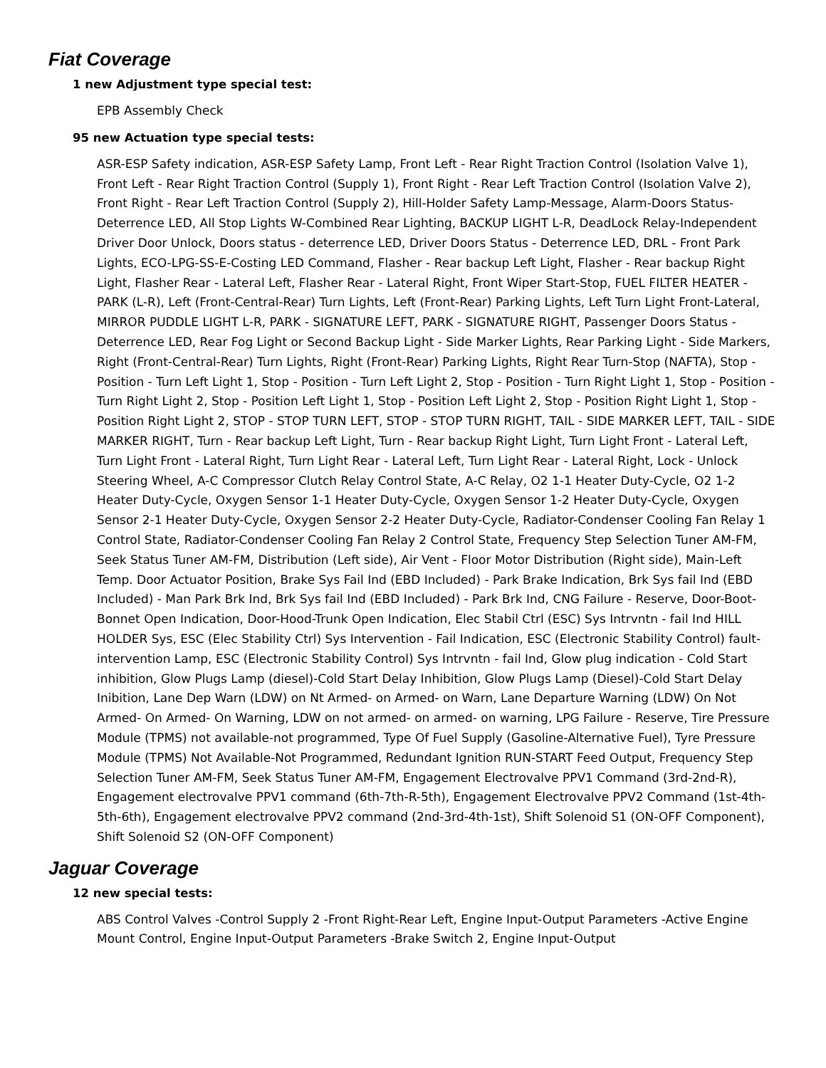Fiat Coverage
1 new Adjustment type special test:
EPB Assembly Check
95 new Actuation type special tests:
ASR-ESP Safety indication, ASR-ESP Safety Lamp, Front Left - Rear Right Traction Control (Isolation Valve 1), Front Left - Rear Right Traction Control (Supply 1), Front Right - Rear Left Traction Control (Isolation Valve 2), Front Right - Rear Left Traction Control (Supply 2), Hill-Holder Safety Lamp-Message, Alarm-Doors Status-Deterrence LED, All Stop Lights W-Combined Rear Lighting, BACKUP LIGHT L-R, DeadLock Relay-Independent Driver Door Unlock, Doors status - deterrence LED, Driver Doors Status - Deterrence LED, DRL - Front Park Lights, ECO-LPG-SS-E-Costing LED Command, Flasher - Rear backup Left Light, Flasher - Rear backup Right Light, Flasher Rear - Lateral Left, Flasher Rear - Lateral Right, Front Wiper Start-Stop, FUEL FILTER HEATER - PARK (L-R), Left (Front-Central-Rear) Turn Lights, Left (Front-Rear) Parking Lights, Left Turn Light Front-Lateral, MIRROR PUDDLE LIGHT L-R, PARK - SIGNATURE LEFT, PARK - SIGNATURE RIGHT, Passenger Doors Status - Deterrence LED, Rear Fog Light or Second Backup Light - Side Marker Lights, Rear Parking Light - Side Markers, Right (Front-Central-Rear) Turn Lights, Right (Front-Rear) Parking Lights, Right Rear Turn-Stop (NAFTA), Stop - Position - Turn Left Light 1, Stop - Position - Turn Left Light 2, Stop - Position - Turn Right Light 1, Stop - Position - Turn Right Light 2, Stop - Position Left Light 1, Stop - Position Left Light 2, Stop - Position Right Light 1, Stop - Position Right Light 2, STOP - STOP TURN LEFT, STOP - STOP TURN RIGHT, TAIL - SIDE MARKER LEFT, TAIL - SIDE MARKER RIGHT, Turn - Rear backup Left Light, Turn - Rear backup Right Light, Turn Light Front - Lateral Left, Turn Light Front - Lateral Right, Turn Light Rear - Lateral Left, Turn Light Rear - Lateral Right, Lock - Unlock Steering Wheel, A-C Compressor Clutch Relay Control State, A-C Relay, O2 1-1 Heater Duty-Cycle, O2 1-2 Heater Duty-Cycle, Oxygen Sensor 1-1 Heater Duty-Cycle, Oxygen Sensor 1-2 Heater Duty-Cycle, Oxygen Sensor 2-1 Heater Duty-Cycle, Oxygen Sensor 2-2 Heater Duty-Cycle, Radiator-Condenser Cooling Fan Relay 1 Control State, Radiator-Condenser Cooling Fan Relay 2 Control State, Frequency Step Selection Tuner AM-FM, Seek Status Tuner AM-FM, Distribution (Left side), Air Vent - Floor Motor Distribution (Right side), Main-Left Temp. Door Actuator Position, Brake Sys Fail Ind (EBD Included) - Park Brake Indication, Brk Sys fail Ind (EBD Included) - Man Park Brk Ind, Brk Sys fail Ind (EBD Included) - Park Brk Ind, CNG Failure - Reserve, Door-Boot-Bonnet Open Indication, Door-Hood-Trunk Open Indication, Elec Stabil Ctrl (ESC) Sys Intrvntn - fail Ind HILL HOLDER Sys, ESC (Elec Stability Ctrl) Sys Intervention - Fail Indication, ESC (Electronic Stability Control) fault-intervention Lamp, ESC (Electronic Stability Control) Sys Intrvntn - fail Ind, Glow plug indication - Cold Start inhibition, Glow Plugs Lamp (diesel)-Cold Start Delay Inhibition, Glow Plugs Lamp (Diesel)-Cold Start Delay Inibition, Lane Dep Warn (LDW) on Nt Armed- on Armed- on Warn, Lane Departure Warning (LDW) On Not Armed- On Armed- On Warning, LDW on not armed- on armed- on warning, LPG Failure - Reserve, Tire Pressure Module (TPMS) not available-not programmed, Type Of Fuel Supply (Gasoline-Alternative Fuel), Tyre Pressure Module (TPMS) Not Available-Not Programmed, Redundant Ignition RUN-START Feed Output, Frequency Step Selection Tuner AM-FM, Seek Status Tuner AM-FM, Engagement Electrovalve PPV1 Command (3rd-2nd-R), Engagement electrovalve PPV1 command (6th-7th-R-5th), Engagement Electrovalve PPV2 Command (1st-4th-5th-6th), Engagement electrovalve PPV2 command (2nd-3rd-4th-1st), Shift Solenoid S1 (ON-OFF Component), Shift Solenoid S2 (ON-OFF Component)
Jaguar Coverage
12 new special tests:
ABS Control Valves -Control Supply 2 -Front Right-Rear Left, Engine Input-Output Parameters -Active Engine Mount Control, Engine Input-Output Parameters -Brake Switch 2, Engine Input-Output